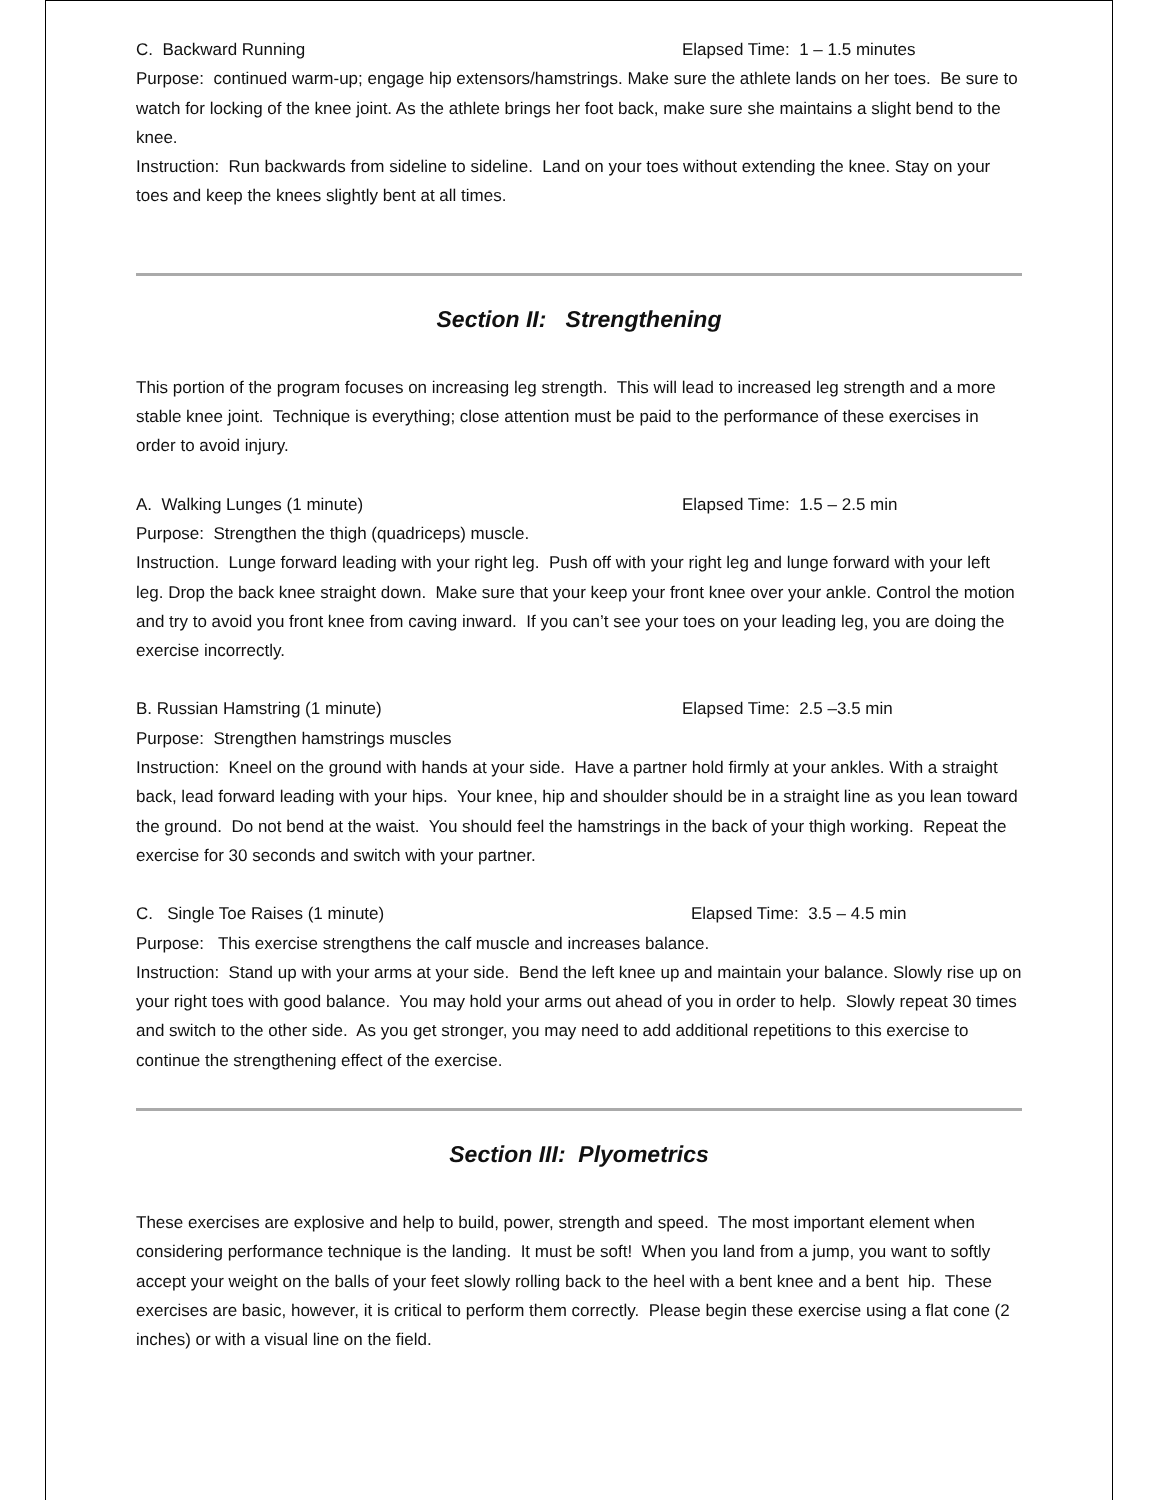C. Backward Running Elapsed Time: 1 – 1.5 minutes
Purpose: continued warm-up; engage hip extensors/hamstrings. Make sure the athlete lands on her toes. Be sure to watch for locking of the knee joint. As the athlete brings her foot back, make sure she maintains a slight bend to the knee.
Instruction: Run backwards from sideline to sideline. Land on your toes without extending the knee. Stay on your toes and keep the knees slightly bent at all times.
Section II: Strengthening
This portion of the program focuses on increasing leg strength. This will lead to increased leg strength and a more stable knee joint. Technique is everything; close attention must be paid to the performance of these exercises in order to avoid injury.
A. Walking Lunges (1 minute) Elapsed Time: 1.5 – 2.5 min
Purpose: Strengthen the thigh (quadriceps) muscle.
Instruction. Lunge forward leading with your right leg. Push off with your right leg and lunge forward with your left leg. Drop the back knee straight down. Make sure that your keep your front knee over your ankle. Control the motion and try to avoid you front knee from caving inward. If you can’t see your toes on your leading leg, you are doing the exercise incorrectly.
B. Russian Hamstring (1 minute) Elapsed Time: 2.5 –3.5 min
Purpose: Strengthen hamstrings muscles
Instruction: Kneel on the ground with hands at your side. Have a partner hold firmly at your ankles. With a straight back, lead forward leading with your hips. Your knee, hip and shoulder should be in a straight line as you lean toward the ground. Do not bend at the waist. You should feel the hamstrings in the back of your thigh working. Repeat the exercise for 30 seconds and switch with your partner.
C. Single Toe Raises (1 minute) Elapsed Time: 3.5 – 4.5 min
Purpose: This exercise strengthens the calf muscle and increases balance.
Instruction: Stand up with your arms at your side. Bend the left knee up and maintain your balance. Slowly rise up on your right toes with good balance. You may hold your arms out ahead of you in order to help. Slowly repeat 30 times and switch to the other side. As you get stronger, you may need to add additional repetitions to this exercise to continue the strengthening effect of the exercise.
Section III: Plyometrics
These exercises are explosive and help to build, power, strength and speed. The most important element when considering performance technique is the landing. It must be soft! When you land from a jump, you want to softly accept your weight on the balls of your feet slowly rolling back to the heel with a bent knee and a bent hip. These exercises are basic, however, it is critical to perform them correctly. Please begin these exercise using a flat cone (2 inches) or with a visual line on the field.